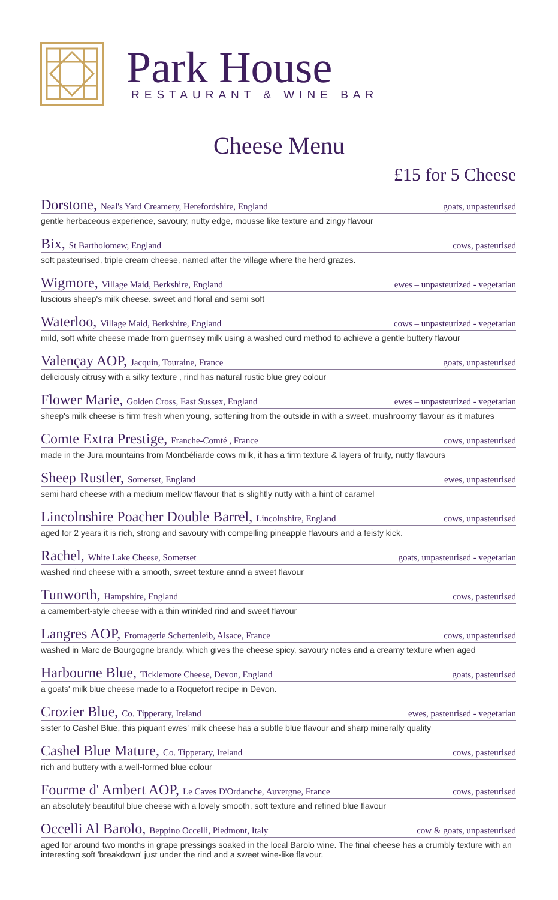Park House
RESTAURANT & WINE BAR
Cheese Menu
£15 for 5 Cheese
Dorstone, Neal's Yard Creamery, Herefordshire, England goats, unpasteurised
gentle herbaceous experience, savoury, nutty edge, mousse like texture and zingy flavour
Bix, St Bartholomew, England cows, pasteurised
soft pasteurised, triple cream cheese, named after the village where the herd grazes.
Wigmore, Village Maid, Berkshire, England ewes – unpasteurized - vegetarian
luscious sheep's milk cheese. sweet and floral and semi soft
Waterloo, Village Maid, Berkshire, England cows – unpasteurized - vegetarian
mild, soft white cheese made from guernsey milk using a washed curd method to achieve a gentle buttery flavour
Valençay AOP, Jacquin, Touraine, France goats, unpasteurised
deliciously citrusy with a silky texture , rind has natural rustic blue grey colour
Flower Marie, Golden Cross, East Sussex, England ewes – unpasteurized - vegetarian
sheep's milk cheese is firm fresh when young, softening from the outside in with a sweet, mushroomy flavour as it matures
Comte Extra Prestige, Franche-Comté , France cows, unpasteurised
made in the Jura mountains from Montbéliarde cows milk, it has a firm texture & layers of fruity, nutty flavours
Sheep Rustler, Somerset, England ewes, unpasteurised
semi hard cheese with a medium mellow flavour that is slightly nutty with a hint of caramel
Lincolnshire Poacher Double Barrel, Lincolnshire, England cows, unpasteurised
aged for 2 years it is rich, strong and savoury with compelling pineapple flavours and a feisty kick.
Rachel, White Lake Cheese, Somerset goats, unpasteurised - vegetarian
washed rind cheese with a smooth, sweet texture annd a sweet flavour
Tunworth, Hampshire, England cows, pasteurised
a camembert-style cheese with a thin wrinkled rind and sweet flavour
Langres AOP, Fromagerie Schertenleib, Alsace, France cows, unpasteurised
washed in Marc de Bourgogne brandy, which gives the cheese spicy, savoury notes and a creamy texture when aged
Harbourne Blue, Ticklemore Cheese, Devon, England goats, pasteurised
a goats' milk blue cheese made to a Roquefort recipe in Devon.
Crozier Blue, Co. Tipperary, Ireland ewes, pasteurised - vegetarian
sister to Cashel Blue, this piquant ewes' milk cheese has a subtle blue flavour and sharp minerally quality
Cashel Blue Mature, Co. Tipperary, Ireland cows, pasteurised
rich and buttery with a well-formed blue colour
Fourme d' Ambert AOP, Le Caves D'Ordanche, Auvergne, France cows, pasteurised
an absolutely beautiful blue cheese with a lovely smooth, soft texture and refined blue flavour
Occelli Al Barolo, Beppino Occelli, Piedmont, Italy cow & goats, unpasteurised
aged for around two months in grape pressings soaked in the local Barolo wine. The final cheese has a crumbly texture with an interesting soft 'breakdown' just under the rind and a sweet wine-like flavour.